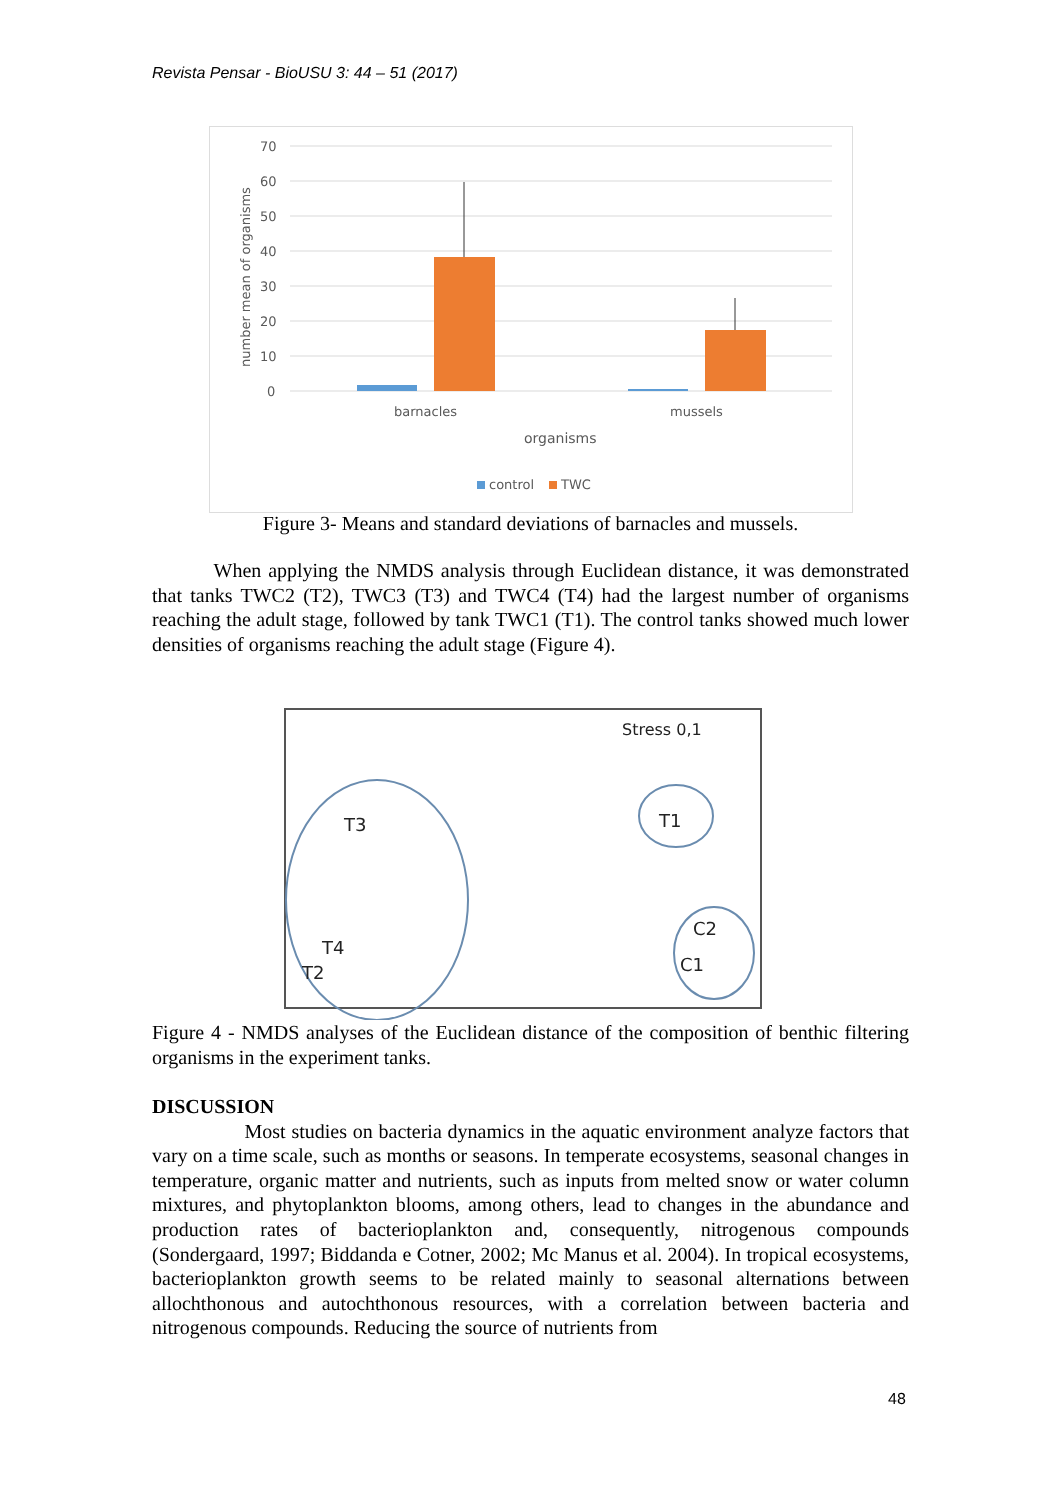Revista Pensar - BioUSU 3: 44 – 51 (2017)
70
60
50
40
30
20
10
0
number mean of organisms
barnacles
mussels
organisms
control
TWC
Figure 3- Means and standard deviations of barnacles and mussels.
When applying the NMDS analysis through Euclidean distance, it was demonstrated that tanks TWC2 (T2), TWC3 (T3) and TWC4 (T4) had the largest number of organisms reaching the adult stage, followed by tank TWC1 (T1). The control tanks showed much lower densities of organisms reaching the adult stage (Figure 4).
Stress 0,1
T3
T1
C2
T4
T2
C1
Figure 4 - NMDS analyses of the Euclidean distance of the composition of benthic filtering organisms in the experiment tanks.
DISCUSSION
Most studies on bacteria dynamics in the aquatic environment analyze factors that vary on a time scale, such as months or seasons. In temperate ecosystems, seasonal changes in temperature, organic matter and nutrients, such as inputs from melted snow or water column mixtures, and phytoplankton blooms, among others, lead to changes in the abundance and production rates of bacterioplankton and, consequently, nitrogenous compounds (Sondergaard, 1997; Biddanda e Cotner, 2002; Mc Manus et al. 2004). In tropical ecosystems, bacterioplankton growth seems to be related mainly to seasonal alternations between allochthonous and autochthonous resources, with a correlation between bacteria and nitrogenous compounds. Reducing the source of nutrients from
48